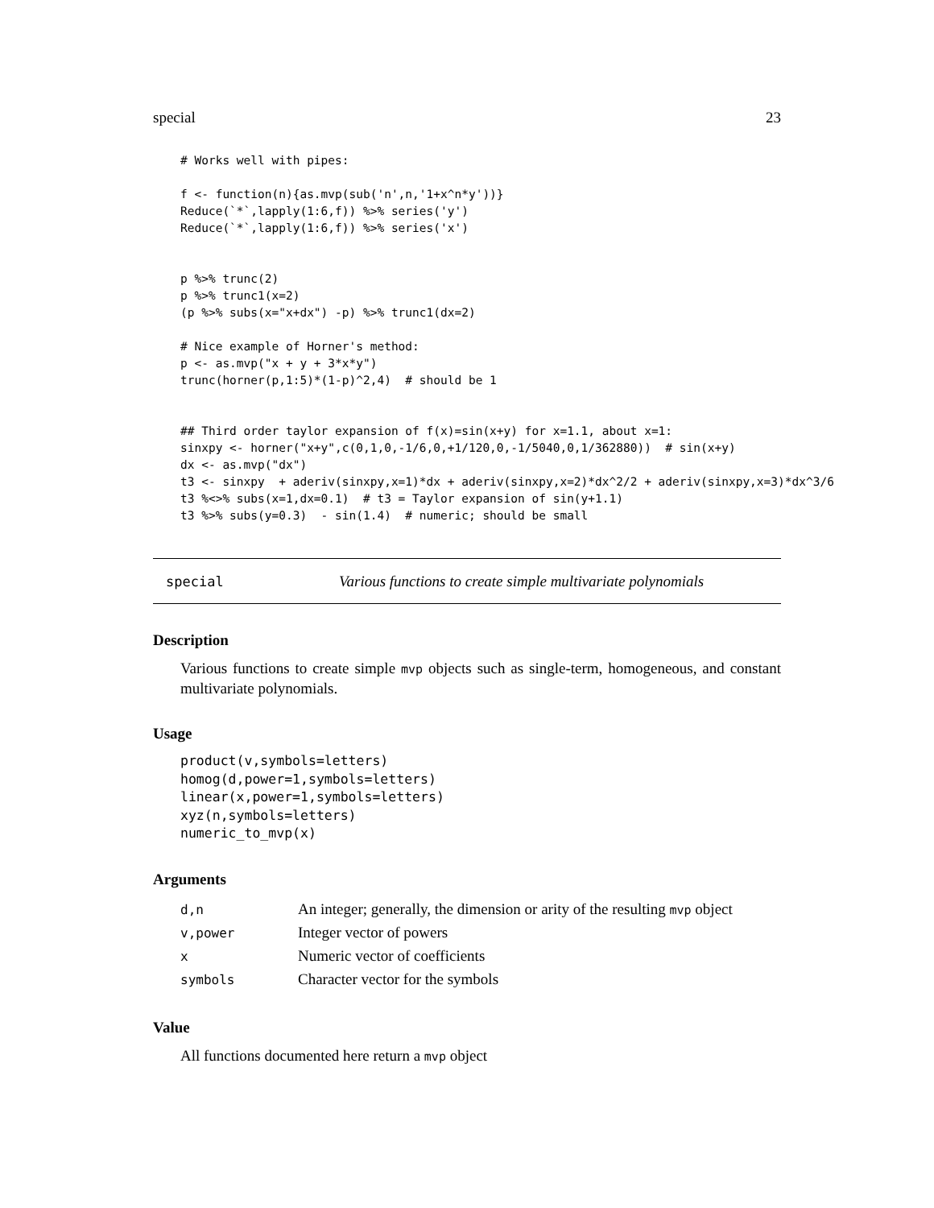special 23
# Works well with pipes:

f <- function(n){as.mvp(sub('n',n,'1+x^n*y'))}
Reduce(`*`,lapply(1:6,f)) %>% series('y')
Reduce(`*`,lapply(1:6,f)) %>% series('x')


p %>% trunc(2)
p %>% trunc1(x=2)
(p %>% subs(x="x+dx") -p) %>% trunc1(dx=2)

# Nice example of Horner's method:
p <- as.mvp("x + y + 3*x*y")
trunc(horner(p,1:5)*(1-p)^2,4)  # should be 1


## Third order taylor expansion of f(x)=sin(x+y) for x=1.1, about x=1:
sinxpy <- horner("x+y",c(0,1,0,-1/6,0,+1/120,0,-1/5040,0,1/362880))  # sin(x+y)
dx <- as.mvp("dx")
t3 <- sinxpy  + aderiv(sinxpy,x=1)*dx + aderiv(sinxpy,x=2)*dx^2/2 + aderiv(sinxpy,x=3)*dx^3/6
t3 %<>% subs(x=1,dx=0.1)  # t3 = Taylor expansion of sin(y+1.1)
t3 %>% subs(y=0.3)  - sin(1.4)  # numeric; should be small
special Various functions to create simple multivariate polynomials
Description
Various functions to create simple mvp objects such as single-term, homogeneous, and constant multivariate polynomials.
Usage
product(v,symbols=letters)
homog(d,power=1,symbols=letters)
linear(x,power=1,symbols=letters)
xyz(n,symbols=letters)
numeric_to_mvp(x)
Arguments
| d,n | An integer; generally, the dimension or arity of the resulting mvp object |
| v,power | Integer vector of powers |
| x | Numeric vector of coefficients |
| symbols | Character vector for the symbols |
Value
All functions documented here return a mvp object